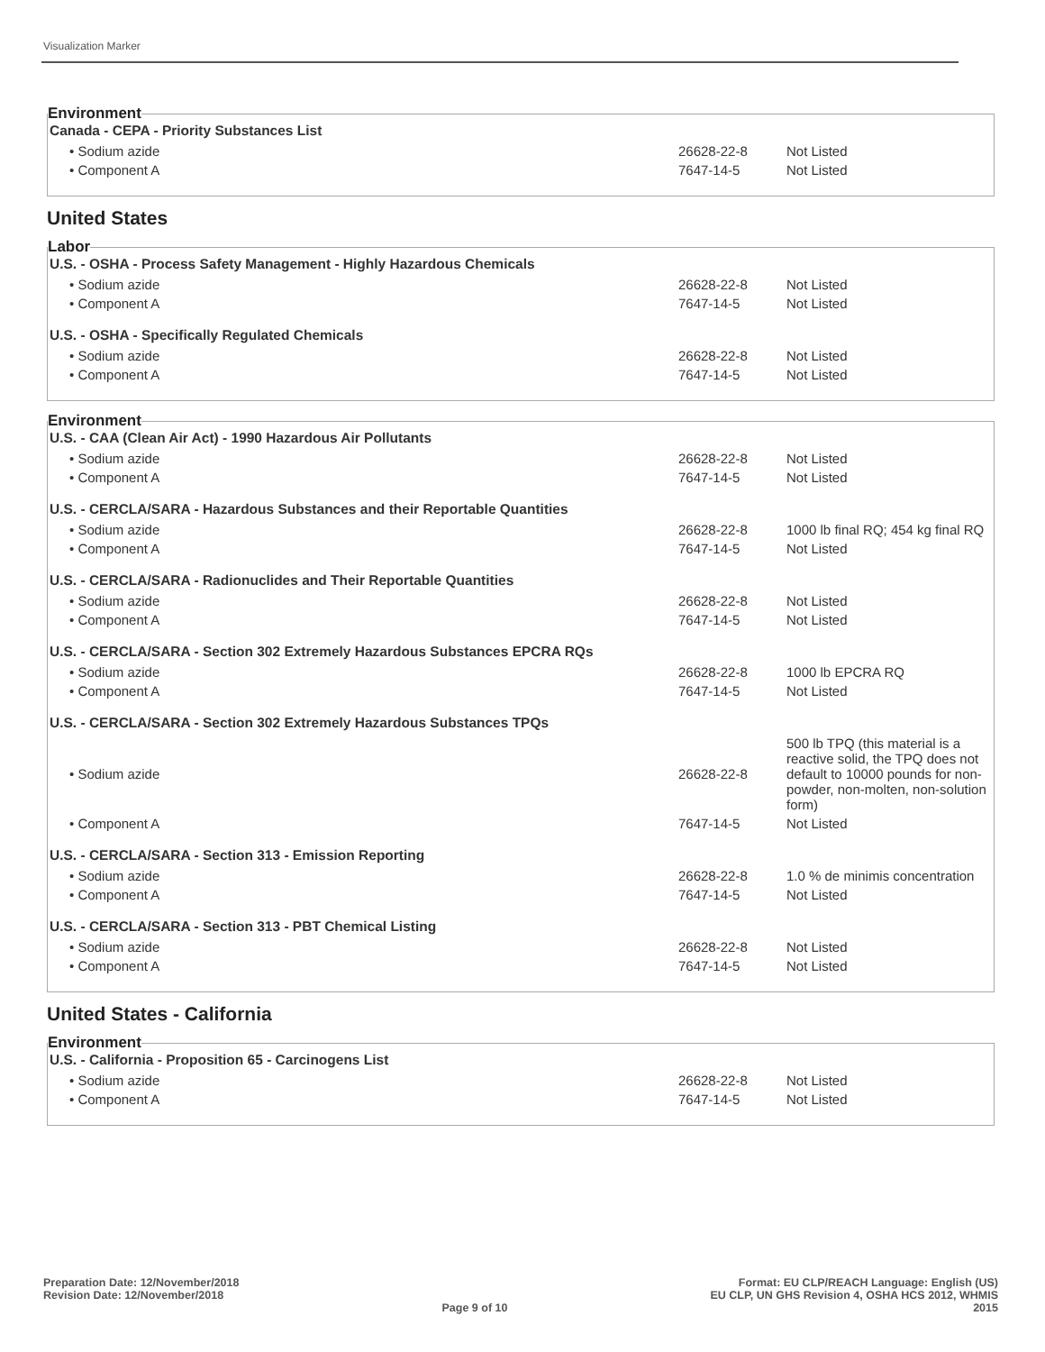Visualization Marker
Environment
| Canada - CEPA - Priority Substances List | | |
| --- | --- | --- |
| • Sodium azide | 26628-22-8 | Not Listed |
| • Component A | 7647-14-5 | Not Listed |
United States
Labor
| U.S. - OSHA - Process Safety Management - Highly Hazardous Chemicals | | |
| --- | --- | --- |
| • Sodium azide | 26628-22-8 | Not Listed |
| • Component A | 7647-14-5 | Not Listed |
| U.S. - OSHA - Specifically Regulated Chemicals | | |
| • Sodium azide | 26628-22-8 | Not Listed |
| • Component A | 7647-14-5 | Not Listed |
Environment
| U.S. - CAA (Clean Air Act) - 1990 Hazardous Air Pollutants | | |
| --- | --- | --- |
| • Sodium azide | 26628-22-8 | Not Listed |
| • Component A | 7647-14-5 | Not Listed |
| U.S. - CERCLA/SARA - Hazardous Substances and their Reportable Quantities | | |
| • Sodium azide | 26628-22-8 | 1000 lb final RQ; 454 kg final RQ |
| • Component A | 7647-14-5 | Not Listed |
| U.S. - CERCLA/SARA - Radionuclides and Their Reportable Quantities | | |
| • Sodium azide | 26628-22-8 | Not Listed |
| • Component A | 7647-14-5 | Not Listed |
| U.S. - CERCLA/SARA - Section 302 Extremely Hazardous Substances EPCRA RQs | | |
| • Sodium azide | 26628-22-8 | 1000 lb EPCRA RQ |
| • Component A | 7647-14-5 | Not Listed |
| U.S. - CERCLA/SARA - Section 302 Extremely Hazardous Substances TPQs | | |
| • Sodium azide | 26628-22-8 | 500 lb TPQ (this material is a reactive solid, the TPQ does not default to 10000 pounds for non-powder, non-molten, non-solution form) |
| • Component A | 7647-14-5 | Not Listed |
| U.S. - CERCLA/SARA - Section 313 - Emission Reporting | | |
| • Sodium azide | 26628-22-8 | 1.0 % de minimis concentration |
| • Component A | 7647-14-5 | Not Listed |
| U.S. - CERCLA/SARA - Section 313 - PBT Chemical Listing | | |
| • Sodium azide | 26628-22-8 | Not Listed |
| • Component A | 7647-14-5 | Not Listed |
United States - California
Environment
| U.S. - California - Proposition 65 - Carcinogens List | | |
| --- | --- | --- |
| • Sodium azide | 26628-22-8 | Not Listed |
| • Component A | 7647-14-5 | Not Listed |
Preparation Date: 12/November/2018
Revision Date: 12/November/2018
Page 9 of 10
Format: EU CLP/REACH Language: English (US)
EU CLP, UN GHS Revision 4, OSHA HCS 2012, WHMIS
2015